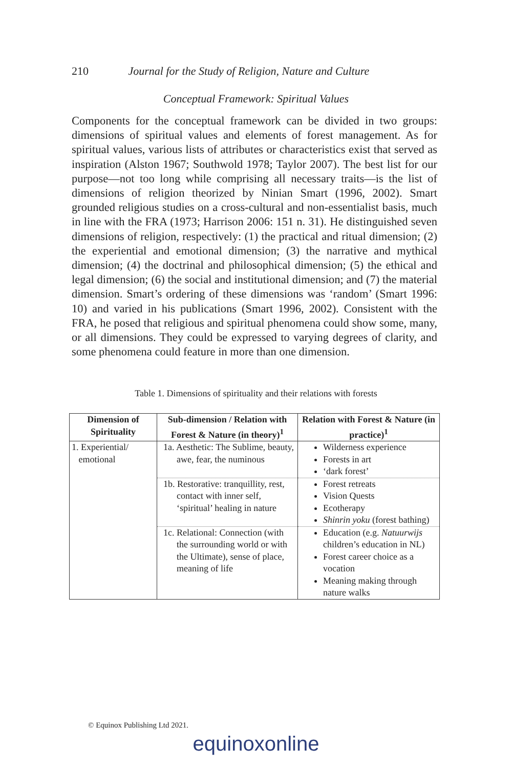210 Journal for the Study of Religion, Nature and Culture
Conceptual Framework: Spiritual Values
Components for the conceptual framework can be divided in two groups: dimensions of spiritual values and elements of forest management. As for spiritual values, various lists of attributes or characteristics exist that served as inspiration (Alston 1967; Southwold 1978; Taylor 2007). The best list for our purpose—not too long while comprising all necessary traits—is the list of dimensions of religion theorized by Ninian Smart (1996, 2002). Smart grounded religious studies on a cross-cultural and non-essentialist basis, much in line with the FRA (1973; Harrison 2006: 151 n. 31). He distinguished seven dimensions of religion, respectively: (1) the practical and ritual dimension; (2) the experiential and emotional dimension; (3) the narrative and mythical dimension; (4) the doctrinal and philosophical dimension; (5) the ethical and legal dimension; (6) the social and institutional dimension; and (7) the material dimension. Smart’s ordering of these dimensions was ‘random’ (Smart 1996: 10) and varied in his publications (Smart 1996, 2002). Consistent with the FRA, he posed that religious and spiritual phenomena could show some, many, or all dimensions. They could be expressed to varying degrees of clarity, and some phenomena could feature in more than one dimension.
Table 1. Dimensions of spirituality and their relations with forests
| Dimension of Spirituality | Sub-dimension / Relation with Forest & Nature (in theory)<sup>1</sup> | Relation with Forest & Nature (in practice)<sup>1</sup> |
| --- | --- | --- |
| 1. Experiential/ emotional | 1a. Aesthetic: The Sublime, beauty, awe, fear, the numinous | Wilderness experience Forests in art ‘dark forest’ |
| | 1b. Restorative: tranquillity, rest, contact with inner self, ‘spiritual’ healing in nature | Forest retreats Vision Quests Ecotherapy Shinrin yoku (forest bathing) |
| | 1c. Relational: Connection (with the surrounding world or with the Ultimate), sense of place, meaning of life | Education (e.g. Natuurwijs children’s education in NL) Forest career choice as a vocation Meaning making through nature walks |
© Equinox Publishing Ltd 2021.
equinoxonline